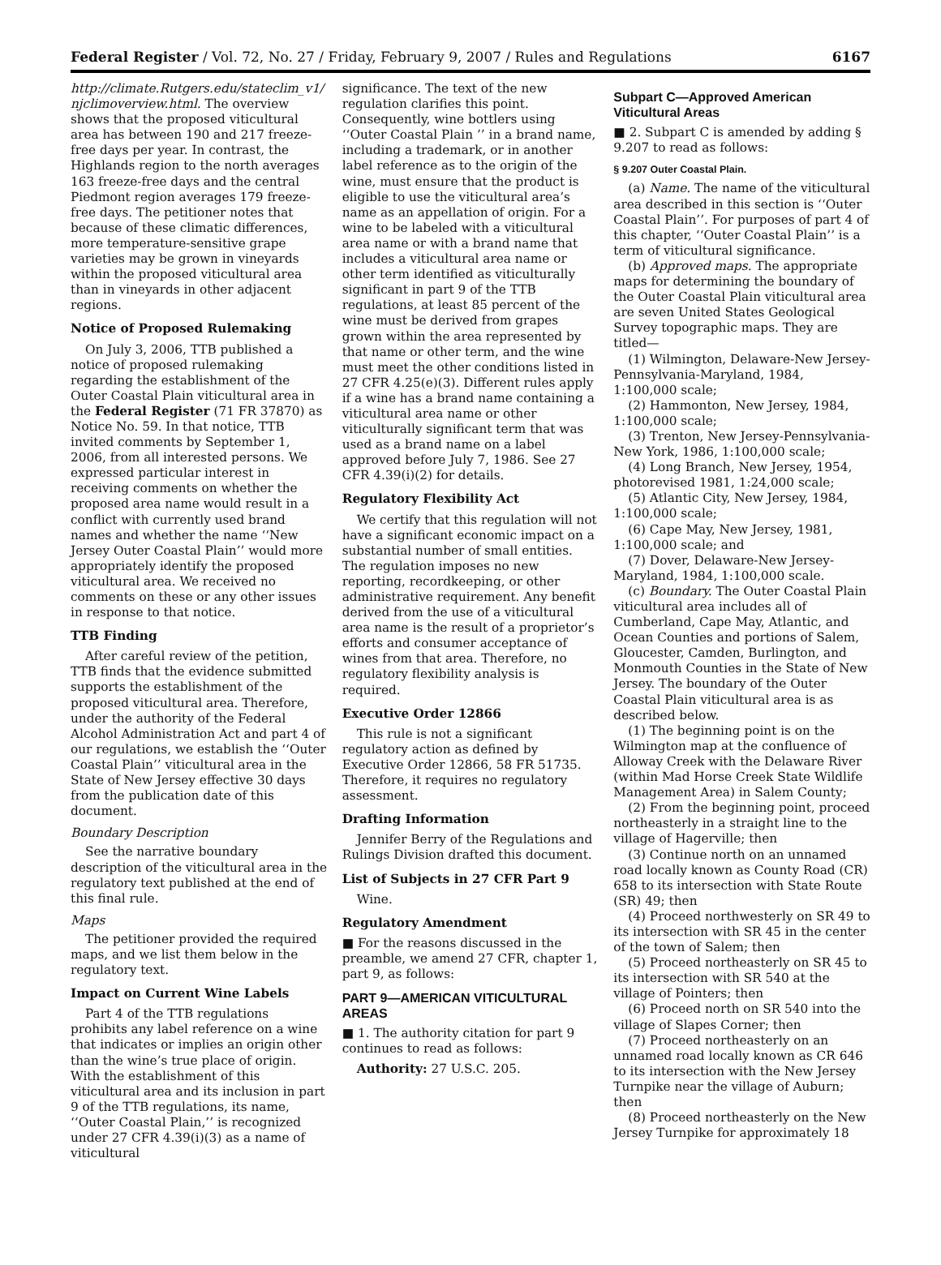Federal Register / Vol. 72, No. 27 / Friday, February 9, 2007 / Rules and Regulations 6167
http://climate.Rutgers.edu/stateclim_v1/ njclimoverview.html. The overview shows that the proposed viticultural area has between 190 and 217 freeze-free days per year. In contrast, the Highlands region to the north averages 163 freeze-free days and the central Piedmont region averages 179 freeze-free days. The petitioner notes that because of these climatic differences, more temperature-sensitive grape varieties may be grown in vineyards within the proposed viticultural area than in vineyards in other adjacent regions.
Notice of Proposed Rulemaking
On July 3, 2006, TTB published a notice of proposed rulemaking regarding the establishment of the Outer Coastal Plain viticultural area in the Federal Register (71 FR 37870) as Notice No. 59. In that notice, TTB invited comments by September 1, 2006, from all interested persons. We expressed particular interest in receiving comments on whether the proposed area name would result in a conflict with currently used brand names and whether the name ‘‘New Jersey Outer Coastal Plain’’ would more appropriately identify the proposed viticultural area. We received no comments on these or any other issues in response to that notice.
TTB Finding
After careful review of the petition, TTB finds that the evidence submitted supports the establishment of the proposed viticultural area. Therefore, under the authority of the Federal Alcohol Administration Act and part 4 of our regulations, we establish the ‘‘Outer Coastal Plain’’ viticultural area in the State of New Jersey effective 30 days from the publication date of this document.
Boundary Description
See the narrative boundary description of the viticultural area in the regulatory text published at the end of this final rule.
Maps
The petitioner provided the required maps, and we list them below in the regulatory text.
Impact on Current Wine Labels
Part 4 of the TTB regulations prohibits any label reference on a wine that indicates or implies an origin other than the wine’s true place of origin. With the establishment of this viticultural area and its inclusion in part 9 of the TTB regulations, its name, ‘‘Outer Coastal Plain,’’ is recognized under 27 CFR 4.39(i)(3) as a name of viticultural
significance. The text of the new regulation clarifies this point. Consequently, wine bottlers using ‘‘Outer Coastal Plain ’’ in a brand name, including a trademark, or in another label reference as to the origin of the wine, must ensure that the product is eligible to use the viticultural area’s name as an appellation of origin. For a wine to be labeled with a viticultural area name or with a brand name that includes a viticultural area name or other term identified as viticulturally significant in part 9 of the TTB regulations, at least 85 percent of the wine must be derived from grapes grown within the area represented by that name or other term, and the wine must meet the other conditions listed in 27 CFR 4.25(e)(3). Different rules apply if a wine has a brand name containing a viticultural area name or other viticulturally significant term that was used as a brand name on a label approved before July 7, 1986. See 27 CFR 4.39(i)(2) for details.
Regulatory Flexibility Act
We certify that this regulation will not have a significant economic impact on a substantial number of small entities. The regulation imposes no new reporting, recordkeeping, or other administrative requirement. Any benefit derived from the use of a viticultural area name is the result of a proprietor’s efforts and consumer acceptance of wines from that area. Therefore, no regulatory flexibility analysis is required.
Executive Order 12866
This rule is not a significant regulatory action as defined by Executive Order 12866, 58 FR 51735. Therefore, it requires no regulatory assessment.
Drafting Information
Jennifer Berry of the Regulations and Rulings Division drafted this document.
List of Subjects in 27 CFR Part 9
Wine.
Regulatory Amendment
■ For the reasons discussed in the preamble, we amend 27 CFR, chapter 1, part 9, as follows:
PART 9—AMERICAN VITICULTURAL AREAS
■ 1. The authority citation for part 9 continues to read as follows:
Authority: 27 U.S.C. 205.
Subpart C—Approved American Viticultural Areas
■ 2. Subpart C is amended by adding § 9.207 to read as follows:
§ 9.207 Outer Coastal Plain.
(a) Name. The name of the viticultural area described in this section is ‘‘Outer Coastal Plain’’. For purposes of part 4 of this chapter, ‘‘Outer Coastal Plain’’ is a term of viticultural significance.
(b) Approved maps. The appropriate maps for determining the boundary of the Outer Coastal Plain viticultural area are seven United States Geological Survey topographic maps. They are titled—
(1) Wilmington, Delaware-New Jersey-Pennsylvania-Maryland, 1984, 1:100,000 scale;
(2) Hammonton, New Jersey, 1984, 1:100,000 scale;
(3) Trenton, New Jersey-Pennsylvania-New York, 1986, 1:100,000 scale;
(4) Long Branch, New Jersey, 1954, photorevised 1981, 1:24,000 scale;
(5) Atlantic City, New Jersey, 1984, 1:100,000 scale;
(6) Cape May, New Jersey, 1981, 1:100,000 scale; and
(7) Dover, Delaware-New Jersey-Maryland, 1984, 1:100,000 scale.
(c) Boundary. The Outer Coastal Plain viticultural area includes all of Cumberland, Cape May, Atlantic, and Ocean Counties and portions of Salem, Gloucester, Camden, Burlington, and Monmouth Counties in the State of New Jersey. The boundary of the Outer Coastal Plain viticultural area is as described below.
(1) The beginning point is on the Wilmington map at the confluence of Alloway Creek with the Delaware River (within Mad Horse Creek State Wildlife Management Area) in Salem County;
(2) From the beginning point, proceed northeasterly in a straight line to the village of Hagerville; then
(3) Continue north on an unnamed road locally known as County Road (CR) 658 to its intersection with State Route (SR) 49; then
(4) Proceed northwesterly on SR 49 to its intersection with SR 45 in the center of the town of Salem; then
(5) Proceed northeasterly on SR 45 to its intersection with SR 540 at the village of Pointers; then
(6) Proceed north on SR 540 into the village of Slapes Corner; then
(7) Proceed northeasterly on an unnamed road locally known as CR 646 to its intersection with the New Jersey Turnpike near the village of Auburn; then
(8) Proceed northeasterly on the New Jersey Turnpike for approximately 18